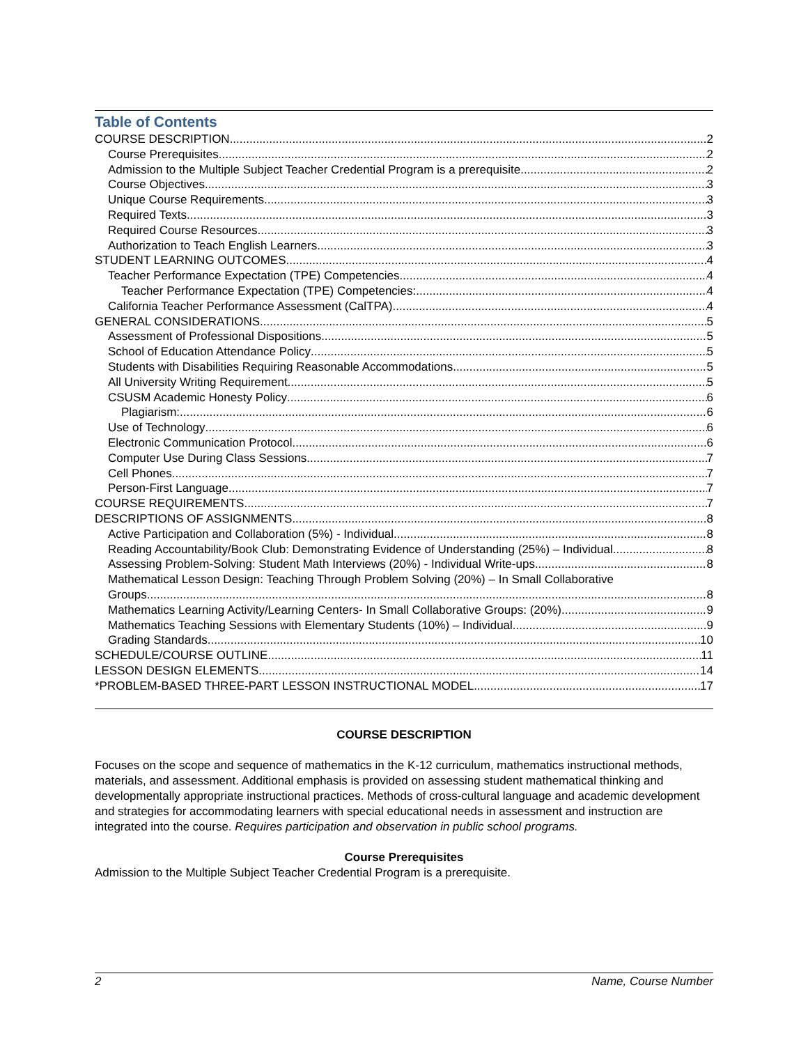Table of Contents
COURSE DESCRIPTION 2
Course Prerequisites 2
Admission to the Multiple Subject Teacher Credential Program is a prerequisite. 2
Course Objectives 3
Unique Course Requirements 3
Required Texts 3
Required Course Resources 3
Authorization to Teach English Learners 3
STUDENT LEARNING OUTCOMES 4
Teacher Performance Expectation (TPE) Competencies 4
Teacher Performance Expectation (TPE) Competencies: 4
California Teacher Performance Assessment (CalTPA) 4
GENERAL CONSIDERATIONS 5
Assessment of Professional Dispositions 5
School of Education Attendance Policy 5
Students with Disabilities Requiring Reasonable Accommodations 5
All University Writing Requirement 5
CSUSM Academic Honesty Policy 6
Plagiarism: 6
Use of Technology 6
Electronic Communication Protocol 6
Computer Use During Class Sessions 7
Cell Phones 7
Person-First Language 7
COURSE REQUIREMENTS 7
DESCRIPTIONS OF ASSIGNMENTS 8
Active Participation and Collaboration (5%) - Individual 8
Reading Accountability/Book Club: Demonstrating Evidence of Understanding (25%) – Individual 8
Assessing Problem-Solving: Student Math Interviews (20%) - Individual Write-ups 8
Mathematical Lesson Design: Teaching Through Problem Solving (20%) – In Small Collaborative
Groups 8
Mathematics Learning Activity/Learning Centers- In Small Collaborative Groups: (20%) 9
Mathematics Teaching Sessions with Elementary Students (10%) – Individual 9
Grading Standards 10
SCHEDULE/COURSE OUTLINE 11
LESSON DESIGN ELEMENTS 14
*PROBLEM-BASED THREE-PART LESSON INSTRUCTIONAL MODEL 17
COURSE DESCRIPTION
Focuses on the scope and sequence of mathematics in the K-12 curriculum, mathematics instructional methods, materials, and assessment. Additional emphasis is provided on assessing student mathematical thinking and developmentally appropriate instructional practices. Methods of cross-cultural language and academic development and strategies for accommodating learners with special educational needs in assessment and instruction are integrated into the course. Requires participation and observation in public school programs.
Course Prerequisites
Admission to the Multiple Subject Teacher Credential Program is a prerequisite.
2 Name, Course Number